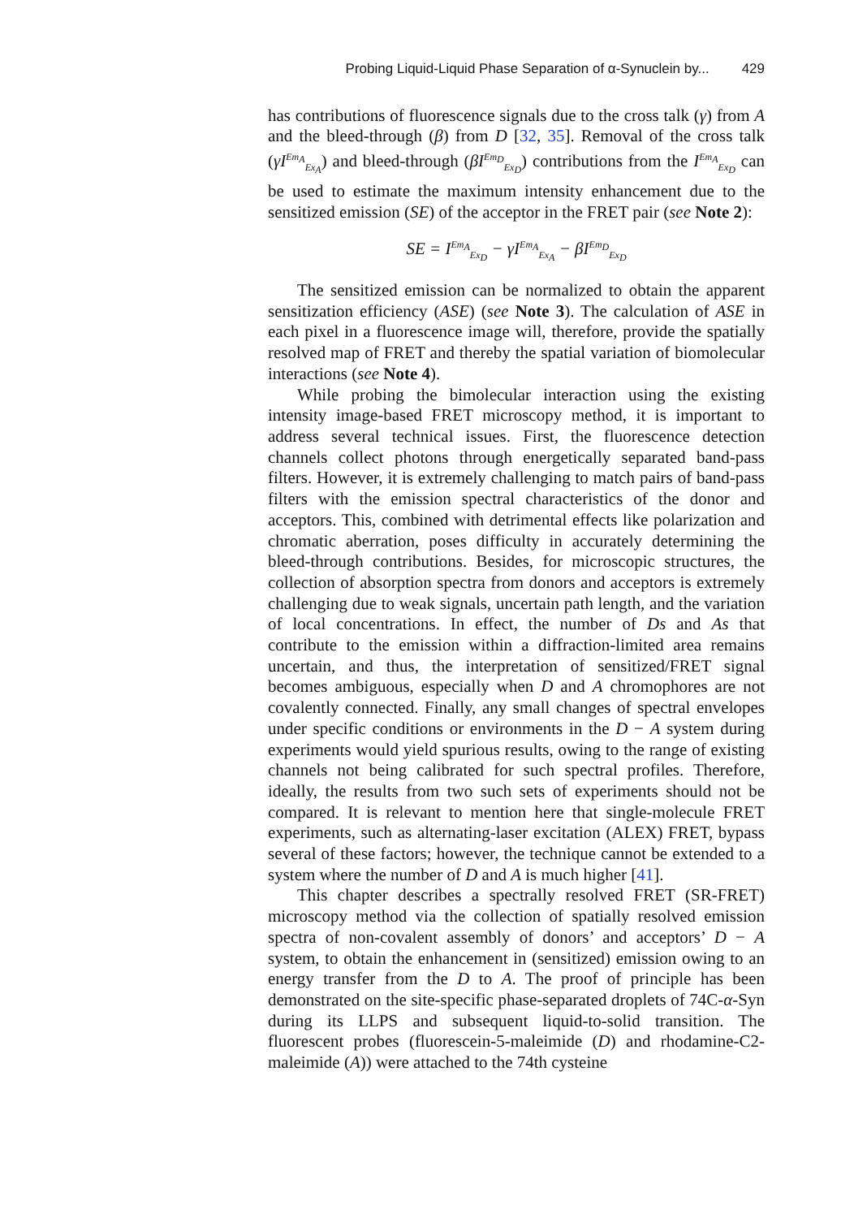Probing Liquid-Liquid Phase Separation of α-Synuclein by... 429
has contributions of fluorescence signals due to the cross talk (γ) from A and the bleed-through (β) from D [32, 35]. Removal of the cross talk (γI<sup>Em<sub>A</sub></sup><sub>Ex<sub>A</sub></sub>) and bleed-through (βI<sup>Em<sub>D</sub></sup><sub>Ex<sub>D</sub></sub>) contributions from the I<sup>Em<sub>A</sub></sup><sub>Ex<sub>D</sub></sub> can be used to estimate the maximum intensity enhancement due to the sensitized emission (SE) of the acceptor in the FRET pair (see Note 2):
SE = I<sup>Em<sub>A</sub></sup><sub>Ex<sub>D</sub></sub> − γI<sup>Em<sub>A</sub></sup><sub>Ex<sub>A</sub></sub> − βI<sup>Em<sub>D</sub></sup><sub>Ex<sub>D</sub></sub>
The sensitized emission can be normalized to obtain the apparent sensitization efficiency (ASE) (see Note 3). The calculation of ASE in each pixel in a fluorescence image will, therefore, provide the spatially resolved map of FRET and thereby the spatial variation of biomolecular interactions (see Note 4).
While probing the bimolecular interaction using the existing intensity image-based FRET microscopy method, it is important to address several technical issues. First, the fluorescence detection channels collect photons through energetically separated band-pass filters. However, it is extremely challenging to match pairs of band-pass filters with the emission spectral characteristics of the donor and acceptors. This, combined with detrimental effects like polarization and chromatic aberration, poses difficulty in accurately determining the bleed-through contributions. Besides, for microscopic structures, the collection of absorption spectra from donors and acceptors is extremely challenging due to weak signals, uncertain path length, and the variation of local concentrations. In effect, the number of Ds and As that contribute to the emission within a diffraction-limited area remains uncertain, and thus, the interpretation of sensitized/FRET signal becomes ambiguous, especially when D and A chromophores are not covalently connected. Finally, any small changes of spectral envelopes under specific conditions or environments in the D − A system during experiments would yield spurious results, owing to the range of existing channels not being calibrated for such spectral profiles. Therefore, ideally, the results from two such sets of experiments should not be compared. It is relevant to mention here that single-molecule FRET experiments, such as alternating-laser excitation (ALEX) FRET, bypass several of these factors; however, the technique cannot be extended to a system where the number of D and A is much higher [41].
This chapter describes a spectrally resolved FRET (SR-FRET) microscopy method via the collection of spatially resolved emission spectra of non-covalent assembly of donors’ and acceptors’ D − A system, to obtain the enhancement in (sensitized) emission owing to an energy transfer from the D to A. The proof of principle has been demonstrated on the site-specific phase-separated droplets of 74C-α-Syn during its LLPS and subsequent liquid-to-solid transition. The fluorescent probes (fluorescein-5-maleimide (D) and rhodamine-C2-maleimide (A)) were attached to the 74th cysteine